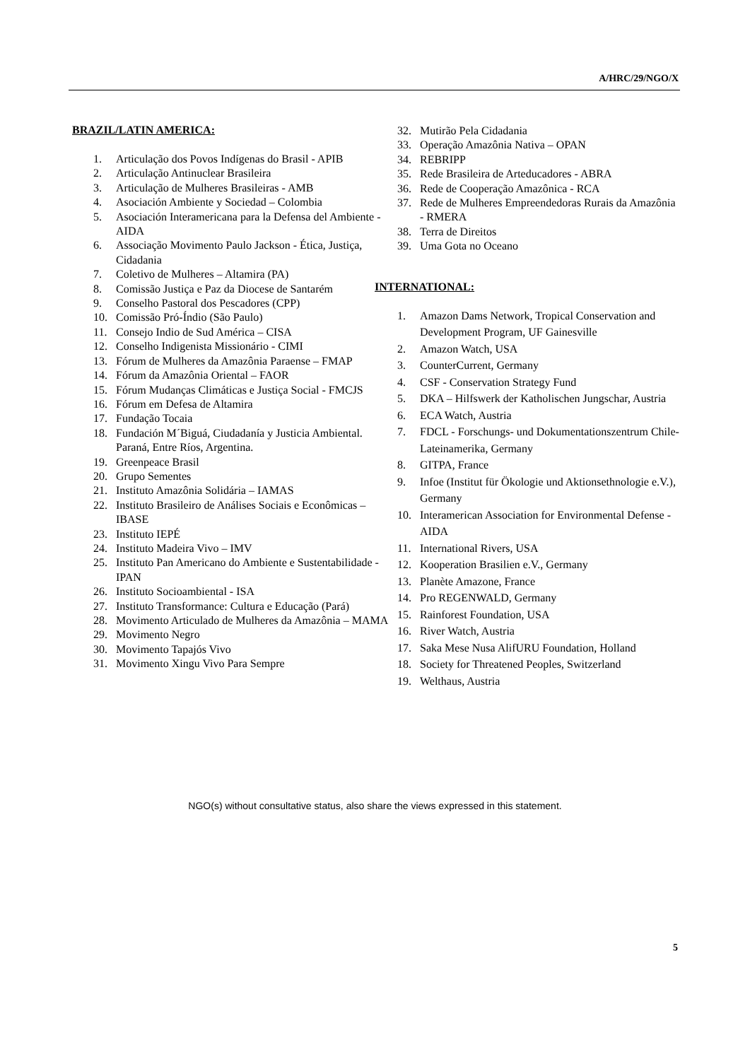A/HRC/29/NGO/X
BRAZIL/LATIN AMERICA:
1. Articulação dos Povos Indígenas do Brasil - APIB
2. Articulação Antinuclear Brasileira
3. Articulação de Mulheres Brasileiras - AMB
4. Asociación Ambiente y Sociedad – Colombia
5. Asociación Interamericana para la Defensa del Ambiente - AIDA
6. Associação Movimento Paulo Jackson - Ética, Justiça, Cidadania
7. Coletivo de Mulheres – Altamira (PA)
8. Comissão Justiça e Paz da Diocese de Santarém
9. Conselho Pastoral dos Pescadores (CPP)
10. Comissão Pró-Índio (São Paulo)
11. Consejo Indio de Sud América – CISA
12. Conselho Indigenista Missionário - CIMI
13. Fórum de Mulheres da Amazônia Paraense – FMAP
14. Fórum da Amazônia Oriental – FAOR
15. Fórum Mudanças Climáticas e Justiça Social - FMCJS
16. Fórum em Defesa de Altamira
17. Fundação Tocaia
18. Fundación M´Biguá, Ciudadanía y Justicia Ambiental. Paraná, Entre Ríos, Argentina.
19. Greenpeace Brasil
20. Grupo Sementes
21. Instituto Amazônia Solidária – IAMAS
22. Instituto Brasileiro de Análises Sociais e Econômicas – IBASE
23. Instituto IEPÉ
24. Instituto Madeira Vivo – IMV
25. Instituto Pan Americano do Ambiente e Sustentabilidade - IPAN
26. Instituto Socioambiental - ISA
27. Instituto Transformance: Cultura e Educação (Pará)
28. Movimento Articulado de Mulheres da Amazônia – MAMA
29. Movimento Negro
30. Movimento Tapajós Vivo
31. Movimento Xingu Vivo Para Sempre
32. Mutirão Pela Cidadania
33. Operação Amazônia Nativa – OPAN
34. REBRIPP
35. Rede Brasileira de Arteducadores - ABRA
36. Rede de Cooperação Amazônica - RCA
37. Rede de Mulheres Empreendedoras Rurais da Amazônia - RMERA
38. Terra de Direitos
39. Uma Gota no Oceano
INTERNATIONAL:
1. Amazon Dams Network, Tropical Conservation and Development Program, UF Gainesville
2. Amazon Watch, USA
3. CounterCurrent, Germany
4. CSF - Conservation Strategy Fund
5. DKA – Hilfswerk der Katholischen Jungschar, Austria
6. ECA Watch, Austria
7. FDCL - Forschungs- und Dokumentationszentrum Chile-Lateinamerika, Germany
8. GITPA, France
9. Infoe (Institut für Ökologie und Aktionsethnologie e.V.), Germany
10. Interamerican Association for Environmental Defense - AIDA
11. International Rivers, USA
12. Kooperation Brasilien e.V., Germany
13. Planète Amazone, France
14. Pro REGENWALD, Germany
15. Rainforest Foundation, USA
16. River Watch, Austria
17. Saka Mese Nusa AlifURU Foundation, Holland
18. Society for Threatened Peoples, Switzerland
19. Welthaus, Austria
NGO(s) without consultative status, also share the views expressed in this statement.
5